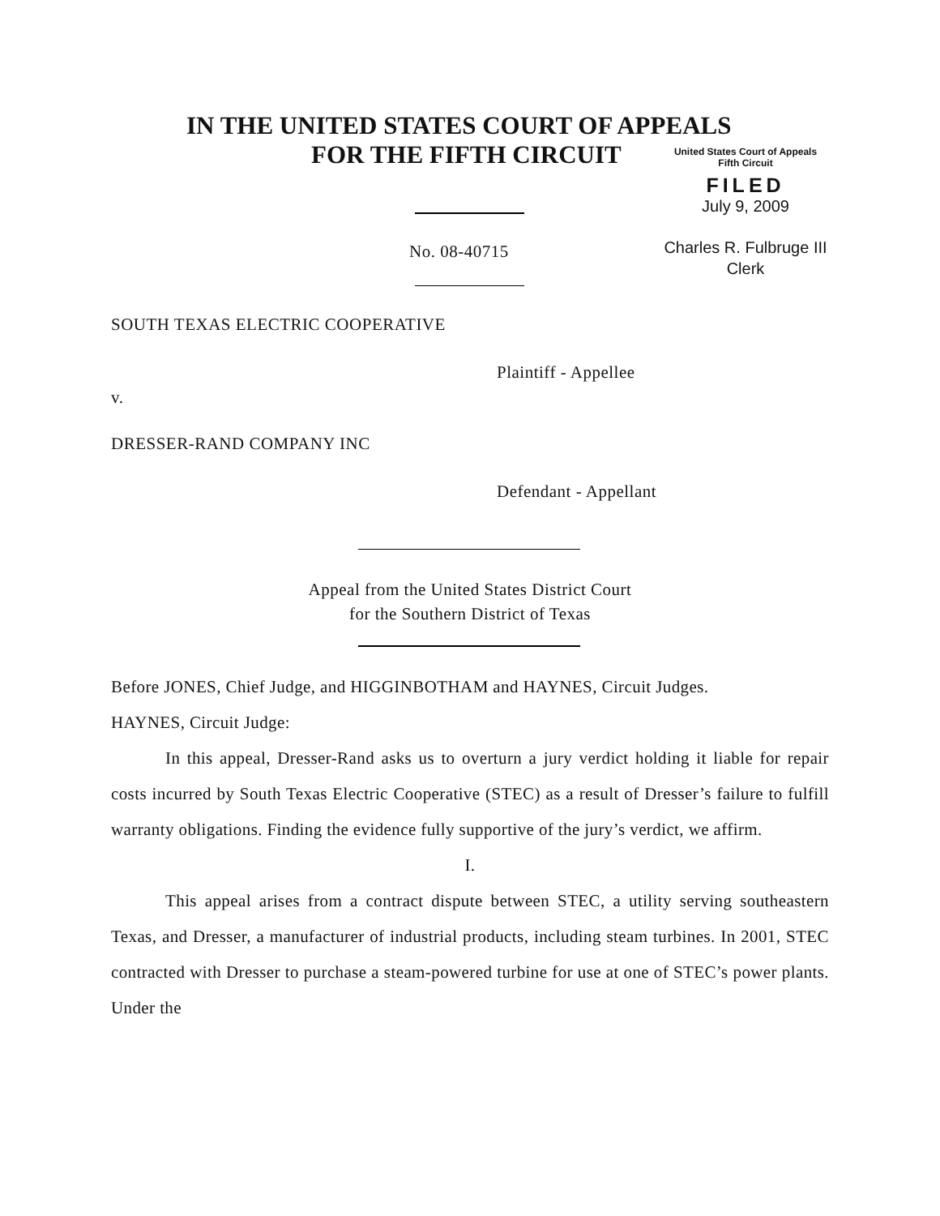IN THE UNITED STATES COURT OF APPEALS
FOR THE FIFTH CIRCUIT
United States Court of Appeals
Fifth Circuit
FILED
July 9, 2009
Charles R. Fulbruge III
Clerk
No. 08-40715
SOUTH TEXAS ELECTRIC COOPERATIVE
Plaintiff - Appellee
v.
DRESSER-RAND COMPANY INC
Defendant - Appellant
Appeal from the United States District Court
for the Southern District of Texas
Before JONES, Chief Judge, and HIGGINBOTHAM and HAYNES, Circuit Judges.
HAYNES, Circuit Judge:
In this appeal, Dresser-Rand asks us to overturn a jury verdict holding it liable for repair costs incurred by South Texas Electric Cooperative (STEC) as a result of Dresser’s failure to fulfill warranty obligations. Finding the evidence fully supportive of the jury’s verdict, we affirm.
I.
This appeal arises from a contract dispute between STEC, a utility serving southeastern Texas, and Dresser, a manufacturer of industrial products, including steam turbines. In 2001, STEC contracted with Dresser to purchase a steam-powered turbine for use at one of STEC’s power plants. Under the